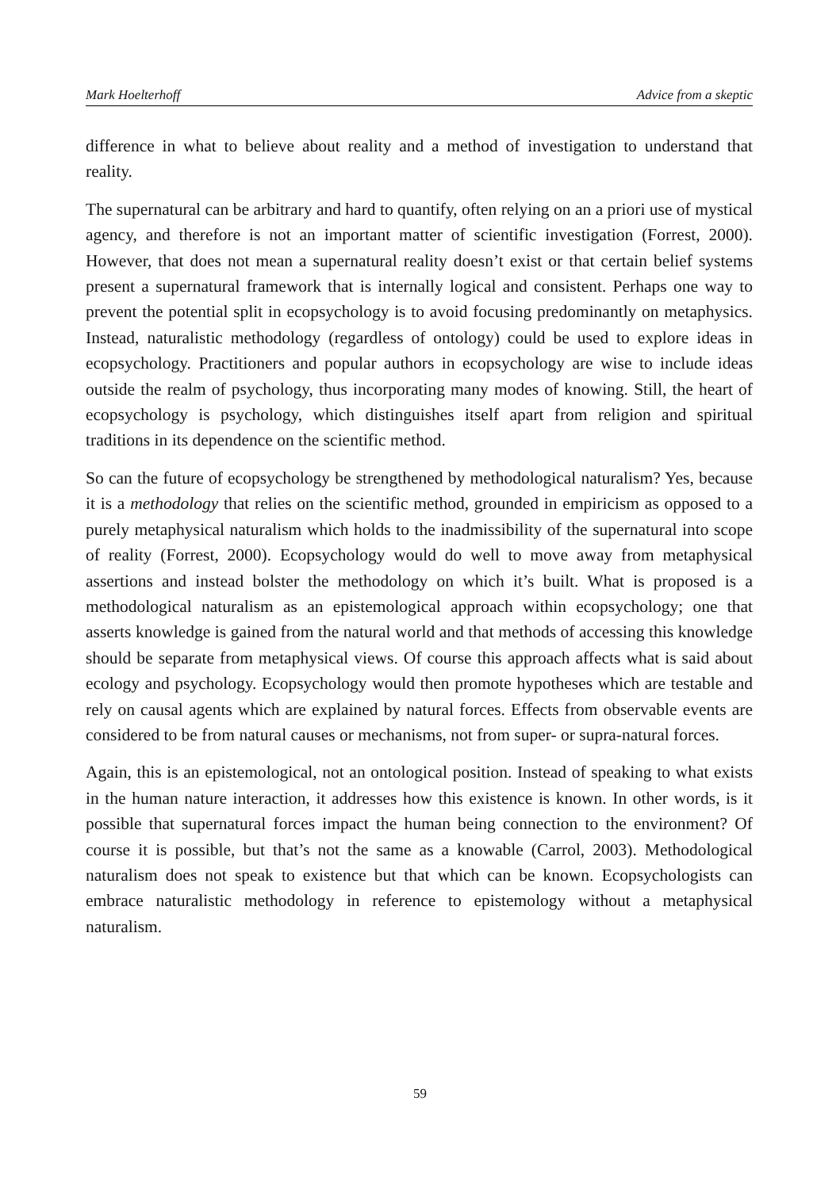Mark Hoelterhoff Advice from a skeptic
difference in what to believe about reality and a method of investigation to understand that reality.
The supernatural can be arbitrary and hard to quantify, often relying on an a priori use of mystical agency, and therefore is not an important matter of scientific investigation (Forrest, 2000). However, that does not mean a supernatural reality doesn’t exist or that certain belief systems present a supernatural framework that is internally logical and consistent. Perhaps one way to prevent the potential split in ecopsychology is to avoid focusing predominantly on metaphysics. Instead, naturalistic methodology (regardless of ontology) could be used to explore ideas in ecopsychology. Practitioners and popular authors in ecopsychology are wise to include ideas outside the realm of psychology, thus incorporating many modes of knowing. Still, the heart of ecopsychology is psychology, which distinguishes itself apart from religion and spiritual traditions in its dependence on the scientific method.
So can the future of ecopsychology be strengthened by methodological naturalism? Yes, because it is a methodology that relies on the scientific method, grounded in empiricism as opposed to a purely metaphysical naturalism which holds to the inadmissibility of the supernatural into scope of reality (Forrest, 2000). Ecopsychology would do well to move away from metaphysical assertions and instead bolster the methodology on which it’s built. What is proposed is a methodological naturalism as an epistemological approach within ecopsychology; one that asserts knowledge is gained from the natural world and that methods of accessing this knowledge should be separate from metaphysical views. Of course this approach affects what is said about ecology and psychology. Ecopsychology would then promote hypotheses which are testable and rely on causal agents which are explained by natural forces. Effects from observable events are considered to be from natural causes or mechanisms, not from super- or supra-natural forces.
Again, this is an epistemological, not an ontological position. Instead of speaking to what exists in the human nature interaction, it addresses how this existence is known. In other words, is it possible that supernatural forces impact the human being connection to the environment? Of course it is possible, but that’s not the same as a knowable (Carrol, 2003). Methodological naturalism does not speak to existence but that which can be known. Ecopsychologists can embrace naturalistic methodology in reference to epistemology without a metaphysical naturalism.
59